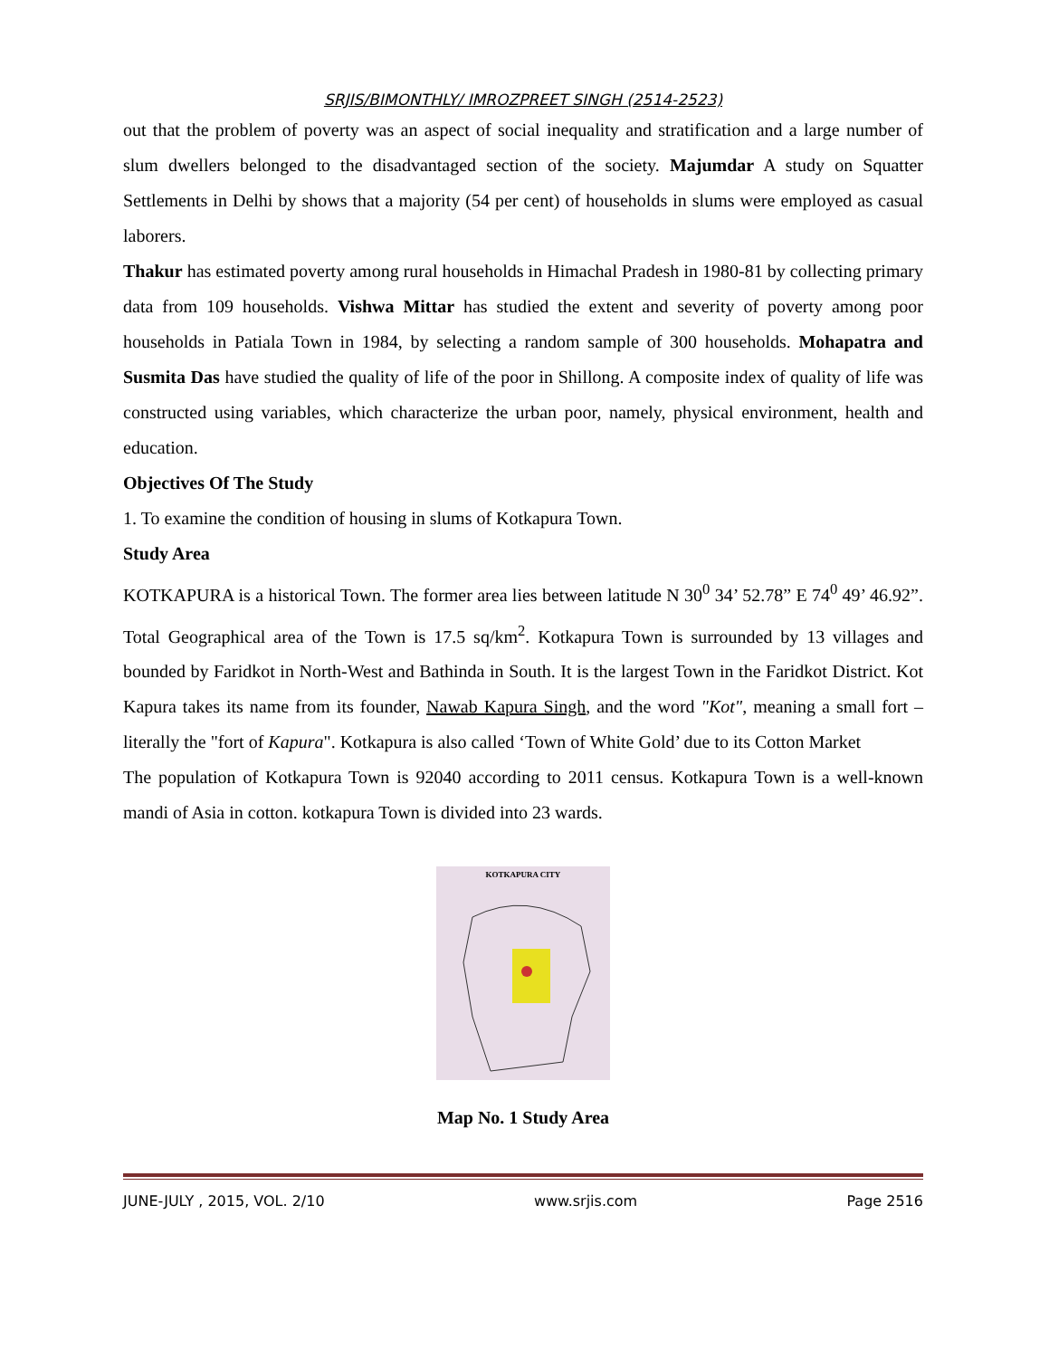SRJIS/BIMONTHLY/ IMROZPREET SINGH (2514-2523)
out that the problem of poverty was an aspect of social inequality and stratification and a large number of slum dwellers belonged to the disadvantaged section of the society. Majumdar A study on Squatter Settlements in Delhi by shows that a majority (54 per cent) of households in slums were employed as casual laborers.
Thakur has estimated poverty among rural households in Himachal Pradesh in 1980-81 by collecting primary data from 109 households. Vishwa Mittar has studied the extent and severity of poverty among poor households in Patiala Town in 1984, by selecting a random sample of 300 households. Mohapatra and Susmita Das have studied the quality of life of the poor in Shillong. A composite index of quality of life was constructed using variables, which characterize the urban poor, namely, physical environment, health and education.
Objectives Of The Study
1. To examine the condition of housing in slums of Kotkapura Town.
Study Area
KOTKAPURA is a historical Town. The former area lies between latitude N 30<sup>0</sup> 34’ 52.78” E 74<sup>0</sup> 49’ 46.92”. Total Geographical area of the Town is 17.5 sq/km<sup>2</sup>. Kotkapura Town is surrounded by 13 villages and bounded by Faridkot in North-West and Bathinda in South. It is the largest Town in the Faridkot District. Kot Kapura takes its name from its founder, Nawab Kapura Singh, and the word "Kot", meaning a small fort – literally the "fort of Kapura". Kotkapura is also called ‘Town of White Gold’ due to its Cotton Market
The population of Kotkapura Town is 92040 according to 2011 census. Kotkapura Town is a well-known mandi of Asia in cotton. kotkapura Town is divided into 23 wards.
KOTKAPURA CITY
Map No. 1 Study Area
JUNE-JULY , 2015, VOL. 2/10 www.srjis.com Page 2516